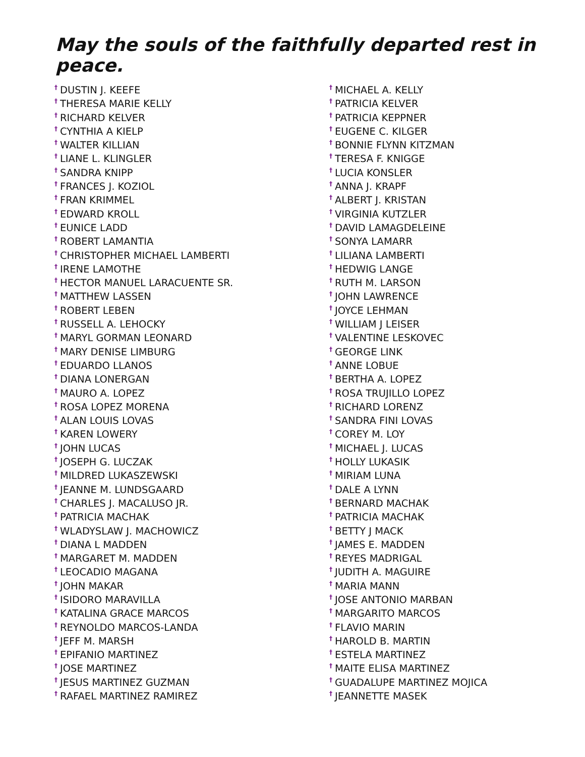May the souls of the faithfully departed rest in peace.
<sup>†</sup> DUSTIN J. KEEFE
<sup>†</sup> THERESA MARIE KELLY
<sup>†</sup> RICHARD KELVER
<sup>†</sup> CYNTHIA A KIELP
<sup>†</sup> WALTER KILLIAN
<sup>†</sup> LIANE L. KLINGLER
<sup>†</sup> SANDRA KNIPP
<sup>†</sup> FRANCES J. KOZIOL
<sup>†</sup> FRAN KRIMMEL
<sup>†</sup> EDWARD KROLL
<sup>†</sup> EUNICE LADD
<sup>†</sup> ROBERT LAMANTIA
<sup>†</sup> CHRISTOPHER MICHAEL LAMBERTI
<sup>†</sup> IRENE LAMOTHE
<sup>†</sup> HECTOR MANUEL LARACUENTE SR.
<sup>†</sup> MATTHEW LASSEN
<sup>†</sup> ROBERT LEBEN
<sup>†</sup> RUSSELL A. LEHOCKY
<sup>†</sup> MARYL GORMAN LEONARD
<sup>†</sup> MARY DENISE LIMBURG
<sup>†</sup> EDUARDO LLANOS
<sup>†</sup> DIANA LONERGAN
<sup>†</sup> MAURO A. LOPEZ
<sup>†</sup> ROSA LOPEZ MORENA
<sup>†</sup> ALAN LOUIS LOVAS
<sup>†</sup> KAREN LOWERY
<sup>†</sup> JOHN LUCAS
<sup>†</sup> JOSEPH G. LUCZAK
<sup>†</sup> MILDRED LUKASZEWSKI
<sup>†</sup> JEANNE M. LUNDSGAARD
<sup>†</sup> CHARLES J. MACALUSO JR.
<sup>†</sup> PATRICIA MACHAK
<sup>†</sup> WLADYSLAW J. MACHOWICZ
<sup>†</sup> DIANA L MADDEN
<sup>†</sup> MARGARET M. MADDEN
<sup>†</sup> LEOCADIO MAGANA
<sup>†</sup> JOHN MAKAR
<sup>†</sup> ISIDORO MARAVILLA
<sup>†</sup> KATALINA GRACE MARCOS
<sup>†</sup> REYNOLDO MARCOS-LANDA
<sup>†</sup> JEFF M. MARSH
<sup>†</sup> EPIFANIO MARTINEZ
<sup>†</sup> JOSE MARTINEZ
<sup>†</sup> JESUS MARTINEZ GUZMAN
<sup>†</sup> RAFAEL MARTINEZ RAMIREZ
<sup>†</sup> MICHAEL A. KELLY
<sup>†</sup> PATRICIA KELVER
<sup>†</sup> PATRICIA KEPPNER
<sup>†</sup> EUGENE C. KILGER
<sup>†</sup> BONNIE FLYNN KITZMAN
<sup>†</sup> TERESA F. KNIGGE
<sup>†</sup> LUCIA KONSLER
<sup>†</sup> ANNA J. KRAPF
<sup>†</sup> ALBERT J. KRISTAN
<sup>†</sup> VIRGINIA KUTZLER
<sup>†</sup> DAVID LAMAGDELEINE
<sup>†</sup> SONYA LAMARR
<sup>†</sup> LILIANA LAMBERTI
<sup>†</sup> HEDWIG LANGE
<sup>†</sup> RUTH M. LARSON
<sup>†</sup> JOHN LAWRENCE
<sup>†</sup> JOYCE LEHMAN
<sup>†</sup> WILLIAM J LEISER
<sup>†</sup> VALENTINE LESKOVEC
<sup>†</sup> GEORGE LINK
<sup>†</sup> ANNE LOBUE
<sup>†</sup> BERTHA A. LOPEZ
<sup>†</sup> ROSA TRUJILLO LOPEZ
<sup>†</sup> RICHARD LORENZ
<sup>†</sup> SANDRA FINI LOVAS
<sup>†</sup> COREY M. LOY
<sup>†</sup> MICHAEL J. LUCAS
<sup>†</sup> HOLLY LUKASIK
<sup>†</sup> MIRIAM LUNA
<sup>†</sup> DALE A LYNN
<sup>†</sup> BERNARD MACHAK
<sup>†</sup> PATRICIA MACHAK
<sup>†</sup> BETTY J MACK
<sup>†</sup> JAMES E. MADDEN
<sup>†</sup> REYES MADRIGAL
<sup>†</sup> JUDITH A. MAGUIRE
<sup>†</sup> MARIA MANN
<sup>†</sup> JOSE ANTONIO MARBAN
<sup>†</sup> MARGARITO MARCOS
<sup>†</sup> FLAVIO MARIN
<sup>†</sup> HAROLD B. MARTIN
<sup>†</sup> ESTELA MARTINEZ
<sup>†</sup> MAITE ELISA MARTINEZ
<sup>†</sup> GUADALUPE MARTINEZ MOJICA
<sup>†</sup> JEANNETTE MASEK